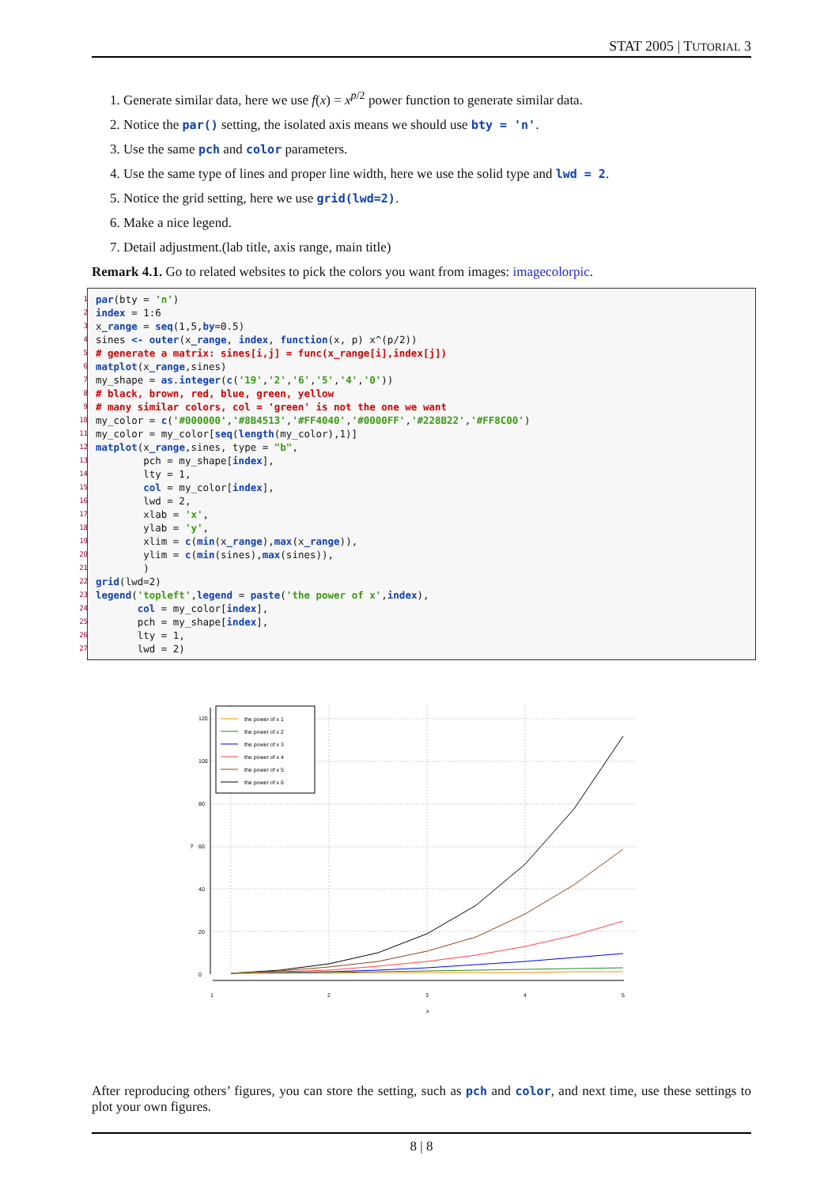STAT 2005 | TUTORIAL 3
1. Generate similar data, here we use f(x) = x<sup>p/2</sup> power function to generate similar data.
2. Notice the par() setting, the isolated axis means we should use bty = 'n'.
3. Use the same pch and color parameters.
4. Use the same type of lines and proper line width, here we use the solid type and lwd = 2.
5. Notice the grid setting, here we use grid(lwd=2).
6. Make a nice legend.
7. Detail adjustment.(lab title, axis range, main title)
Remark 4.1. Go to related websites to pick the colors you want from images: imagecolorpic.
1 par(bty = 'n')
2 index = 1:6
3 x_range = seq(1,5,by=0.5)
4 sines <- outer(x_range, index, function(x, p) x^(p/2))
5 # generate a matrix: sines[i,j] = func(x_range[i],index[j])
6 matplot(x_range,sines)
7 my_shape = as.integer(c('19','2','6','5','4','0'))
8 # black, brown, red, blue, green, yellow
9 # many similar colors, col = 'green' is not the one we want
10 my_color = c('#000000','#8B4513','#FF4040','#0000FF','#228B22','#FF8C00')
11 my_color = my_color[seq(length(my_color),1)]
12 matplot(x_range,sines, type = "b",
13 pch = my_shape[index],
14 lty = 1,
15 col = my_color[index],
16 lwd = 2,
17 xlab = 'x',
18 ylab = 'y',
19 xlim = c(min(x_range),max(x_range)),
20 ylim = c(min(sines),max(sines)),
21 )
22 grid(lwd=2)
23 legend('topleft',legend = paste('the power of x',index),
24 col = my_color[index],
25 pch = my_shape[index],
26 lty = 1,
27 lwd = 2)
1
2
3
4
5
x
0
20
40
60
80
100
120
y
the power of x 1
the power of x 2
the power of x 3
the power of x 4
the power of x 5
the power of x 6
After reproducing others’ figures, you can store the setting, such as pch and color, and next time, use these settings to plot your own figures.
8 | 8